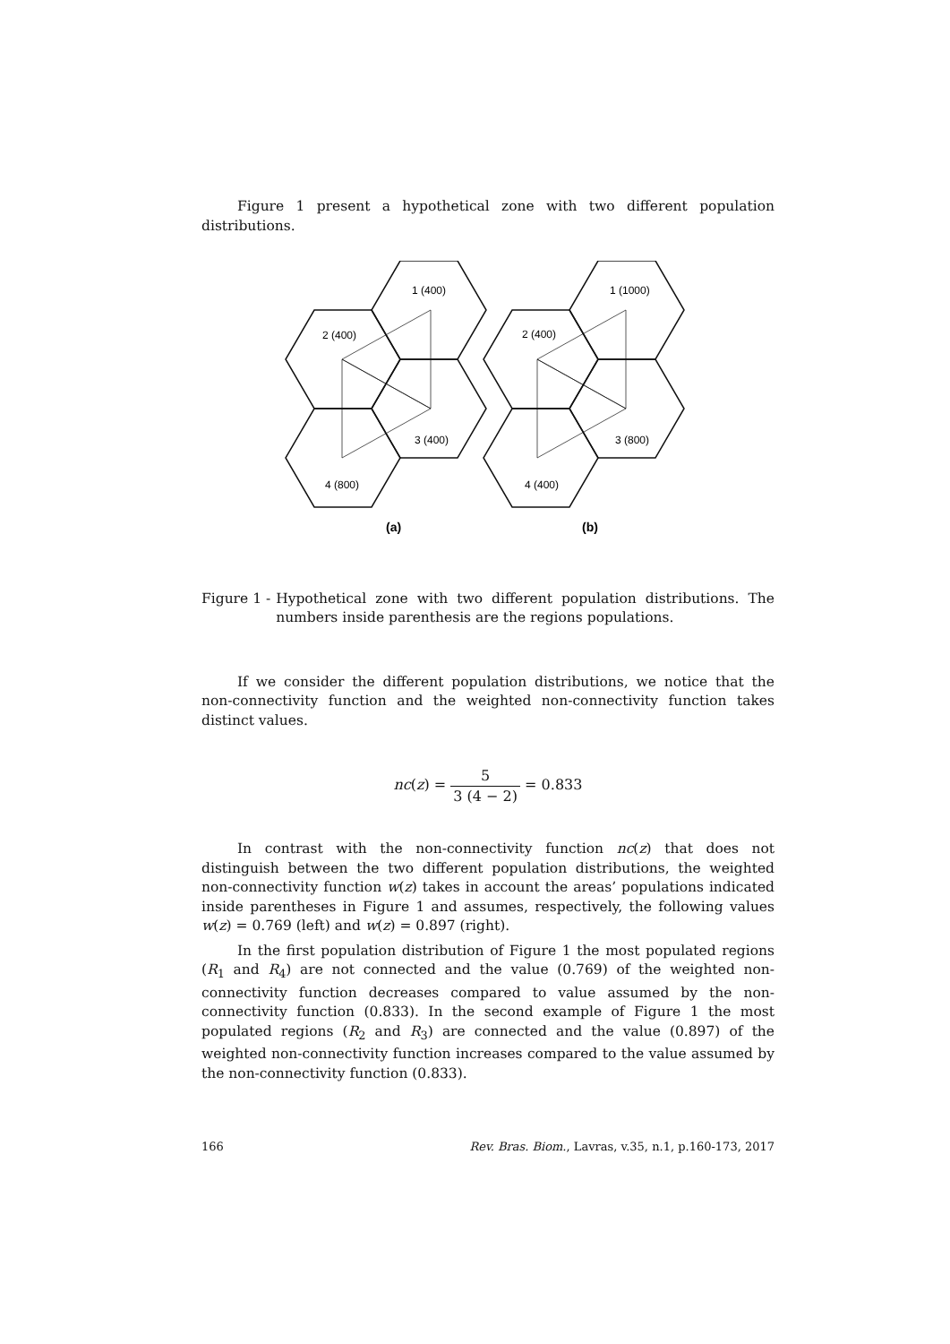Figure 1 present a hypothetical zone with two different population distributions.
1 (400)
2 (400)
3 (400)
4 (800)
1 (1000)
2 (400)
3 (800)
4 (400)
(a)
(b)
Figure 1 - Hypothetical zone with two different population distributions. The numbers inside parenthesis are the regions populations.
If we consider the different population distributions, we notice that the non-connectivity function and the weighted non-connectivity function takes distinct values.
nc(z) = 5 3 (4 − 2) = 0.833
In contrast with the non-connectivity function nc(z) that does not distinguish between the two different population distributions, the weighted non-connectivity function w(z) takes in account the areas’ populations indicated inside parentheses in Figure 1 and assumes, respectively, the following values w(z) = 0.769 (left) and w(z) = 0.897 (right).
In the first population distribution of Figure 1 the most populated regions (R<sub>1</sub> and R<sub>4</sub>) are not connected and the value (0.769) of the weighted non-connectivity function decreases compared to value assumed by the non-connectivity function (0.833). In the second example of Figure 1 the most populated regions (R<sub>2</sub> and R<sub>3</sub>) are connected and the value (0.897) of the weighted non-connectivity function increases compared to the value assumed by the non-connectivity function (0.833).
166 Rev. Bras. Biom., Lavras, v.35, n.1, p.160-173, 2017